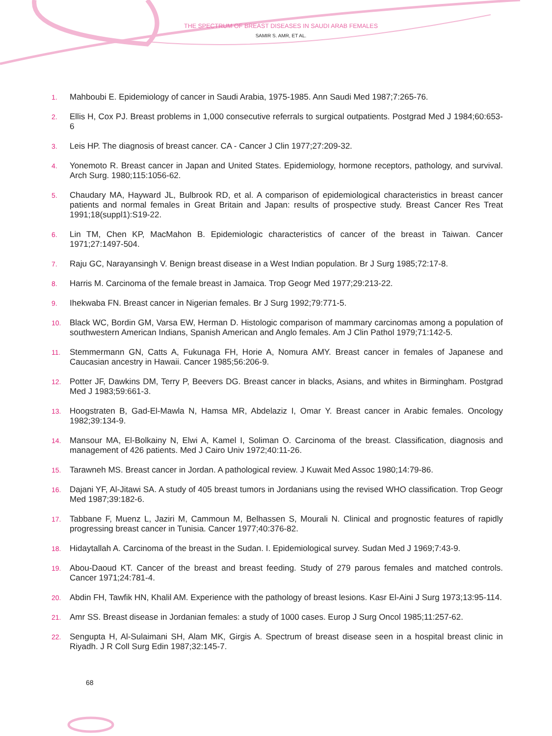THE SPECTRUM OF BREAST DISEASES IN SAUDI ARAB FEMALES
SAMIR S. AMR, ET AL.
1. Mahboubi E. Epidemiology of cancer in Saudi Arabia, 1975-1985. Ann Saudi Med 1987;7:265-76.
2. Ellis H, Cox PJ. Breast problems in 1,000 consecutive referrals to surgical outpatients. Postgrad Med J 1984;60:653-6
3. Leis HP. The diagnosis of breast cancer. CA - Cancer J Clin 1977;27:209-32.
4. Yonemoto R. Breast cancer in Japan and United States. Epidemiology, hormone receptors, pathology, and survival. Arch Surg. 1980;115:1056-62.
5. Chaudary MA, Hayward JL, Bulbrook RD, et al. A comparison of epidemiological characteristics in breast cancer patients and normal females in Great Britain and Japan: results of prospective study. Breast Cancer Res Treat 1991;18(suppl1):S19-22.
6. Lin TM, Chen KP, MacMahon B. Epidemiologic characteristics of cancer of the breast in Taiwan. Cancer 1971;27:1497-504.
7. Raju GC, Narayansingh V. Benign breast disease in a West Indian population. Br J Surg 1985;72:17-8.
8. Harris M. Carcinoma of the female breast in Jamaica. Trop Geogr Med 1977;29:213-22.
9. Ihekwaba FN. Breast cancer in Nigerian females. Br J Surg 1992;79:771-5.
10. Black WC, Bordin GM, Varsa EW, Herman D. Histologic comparison of mammary carcinomas among a population of southwestern American Indians, Spanish American and Anglo females. Am J Clin Pathol 1979;71:142-5.
11. Stemmermann GN, Catts A, Fukunaga FH, Horie A, Nomura AMY. Breast cancer in females of Japanese and Caucasian ancestry in Hawaii. Cancer 1985;56:206-9.
12. Potter JF, Dawkins DM, Terry P, Beevers DG. Breast cancer in blacks, Asians, and whites in Birmingham. Postgrad Med J 1983;59:661-3.
13. Hoogstraten B, Gad-El-Mawla N, Hamsa MR, Abdelaziz I, Omar Y. Breast cancer in Arabic females. Oncology 1982;39:134-9.
14. Mansour MA, El-Bolkainy N, Elwi A, Kamel I, Soliman O. Carcinoma of the breast. Classification, diagnosis and management of 426 patients. Med J Cairo Univ 1972;40:11-26.
15. Tarawneh MS. Breast cancer in Jordan. A pathological review. J Kuwait Med Assoc 1980;14:79-86.
16. Dajani YF, Al-Jitawi SA. A study of 405 breast tumors in Jordanians using the revised WHO classification. Trop Geogr Med 1987;39:182-6.
17. Tabbane F, Muenz L, Jaziri M, Cammoun M, Belhassen S, Mourali N. Clinical and prognostic features of rapidly progressing breast cancer in Tunisia. Cancer 1977;40:376-82.
18. Hidaytallah A. Carcinoma of the breast in the Sudan. I. Epidemiological survey. Sudan Med J 1969;7:43-9.
19. Abou-Daoud KT. Cancer of the breast and breast feeding. Study of 279 parous females and matched controls. Cancer 1971;24:781-4.
20. Abdin FH, Tawfik HN, Khalil AM. Experience with the pathology of breast lesions. Kasr El-Aini J Surg 1973;13:95-114.
21. Amr SS. Breast disease in Jordanian females: a study of 1000 cases. Europ J Surg Oncol 1985;11:257-62.
22. Sengupta H, Al-Sulaimani SH, Alam MK, Girgis A. Spectrum of breast disease seen in a hospital breast clinic in Riyadh. J R Coll Surg Edin 1987;32:145-7.
68